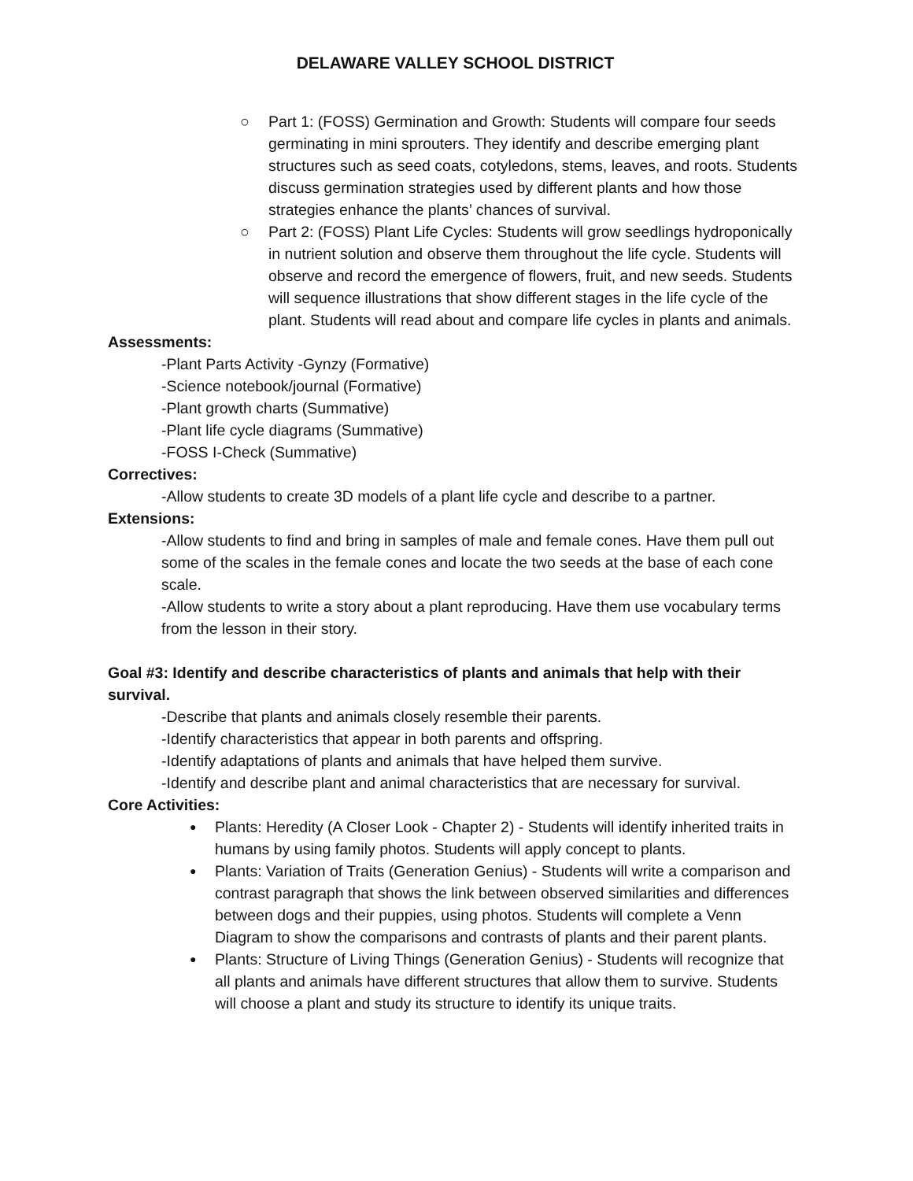DELAWARE VALLEY SCHOOL DISTRICT
○ Part 1: (FOSS) Germination and Growth: Students will compare four seeds germinating in mini sprouters. They identify and describe emerging plant structures such as seed coats, cotyledons, stems, leaves, and roots. Students discuss germination strategies used by different plants and how those strategies enhance the plants’ chances of survival.
○ Part 2: (FOSS) Plant Life Cycles: Students will grow seedlings hydroponically in nutrient solution and observe them throughout the life cycle. Students will observe and record the emergence of flowers, fruit, and new seeds. Students will sequence illustrations that show different stages in the life cycle of the plant. Students will read about and compare life cycles in plants and animals.
Assessments:
-Plant Parts Activity -Gynzy (Formative)
-Science notebook/journal (Formative)
-Plant growth charts (Summative)
-Plant life cycle diagrams (Summative)
-FOSS I-Check (Summative)
Correctives:
-Allow students to create 3D models of a plant life cycle and describe to a partner.
Extensions:
-Allow students to find and bring in samples of male and female cones. Have them pull out some of the scales in the female cones and locate the two seeds at the base of each cone scale.
-Allow students to write a story about a plant reproducing. Have them use vocabulary terms from the lesson in their story.
Goal #3: Identify and describe characteristics of plants and animals that help with their survival.
-Describe that plants and animals closely resemble their parents.
-Identify characteristics that appear in both parents and offspring.
-Identify adaptations of plants and animals that have helped them survive.
-Identify and describe plant and animal characteristics that are necessary for survival.
Core Activities:
● Plants: Heredity (A Closer Look - Chapter 2) - Students will identify inherited traits in humans by using family photos. Students will apply concept to plants.
● Plants: Variation of Traits (Generation Genius) - Students will write a comparison and contrast paragraph that shows the link between observed similarities and differences between dogs and their puppies, using photos. Students will complete a Venn Diagram to show the comparisons and contrasts of plants and their parent plants.
● Plants: Structure of Living Things (Generation Genius) - Students will recognize that all plants and animals have different structures that allow them to survive. Students will choose a plant and study its structure to identify its unique traits.